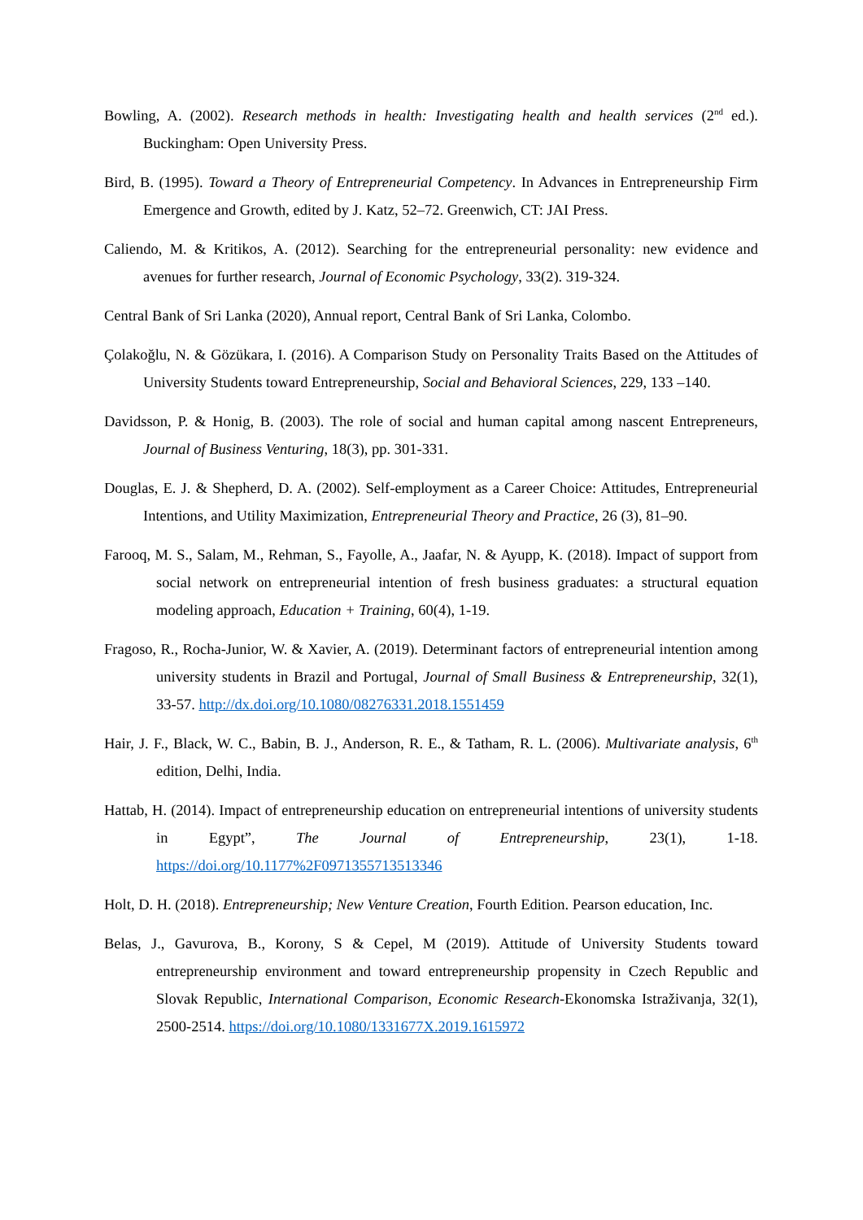Bowling, A. (2002). Research methods in health: Investigating health and health services (2<sup>nd</sup> ed.). Buckingham: Open University Press.
Bird, B. (1995). Toward a Theory of Entrepreneurial Competency. In Advances in Entrepreneurship Firm Emergence and Growth, edited by J. Katz, 52–72. Greenwich, CT: JAI Press.
Caliendo, M. & Kritikos, A. (2012). Searching for the entrepreneurial personality: new evidence and avenues for further research, Journal of Economic Psychology, 33(2). 319-324.
Central Bank of Sri Lanka (2020), Annual report, Central Bank of Sri Lanka, Colombo.
Çolakoğlu, N. & Gözükara, I. (2016). A Comparison Study on Personality Traits Based on the Attitudes of University Students toward Entrepreneurship, Social and Behavioral Sciences, 229, 133 –140.
Davidsson, P. & Honig, B. (2003). The role of social and human capital among nascent Entrepreneurs, Journal of Business Venturing, 18(3), pp. 301-331.
Douglas, E. J. & Shepherd, D. A. (2002). Self-employment as a Career Choice: Attitudes, Entrepreneurial Intentions, and Utility Maximization, Entrepreneurial Theory and Practice, 26 (3), 81–90.
Farooq, M. S., Salam, M., Rehman, S., Fayolle, A., Jaafar, N. & Ayupp, K. (2018). Impact of support from social network on entrepreneurial intention of fresh business graduates: a structural equation modeling approach, Education + Training, 60(4), 1-19.
Fragoso, R., Rocha-Junior, W. & Xavier, A. (2019). Determinant factors of entrepreneurial intention among university students in Brazil and Portugal, Journal of Small Business & Entrepreneurship, 32(1), 33-57. http://dx.doi.org/10.1080/08276331.2018.1551459
Hair, J. F., Black, W. C., Babin, B. J., Anderson, R. E., & Tatham, R. L. (2006). Multivariate analysis, 6<sup>th</sup> edition, Delhi, India.
Hattab, H. (2014). Impact of entrepreneurship education on entrepreneurial intentions of university students in Egypt”, The Journal of Entrepreneurship, 23(1), 1-18. https://doi.org/10.1177%2F0971355713513346
Holt, D. H. (2018). Entrepreneurship; New Venture Creation, Fourth Edition. Pearson education, Inc.
Belas, J., Gavurova, B., Korony, S & Cepel, M (2019). Attitude of University Students toward entrepreneurship environment and toward entrepreneurship propensity in Czech Republic and Slovak Republic, International Comparison, Economic Research-Ekonomska Istraživanja, 32(1), 2500-2514. https://doi.org/10.1080/1331677X.2019.1615972